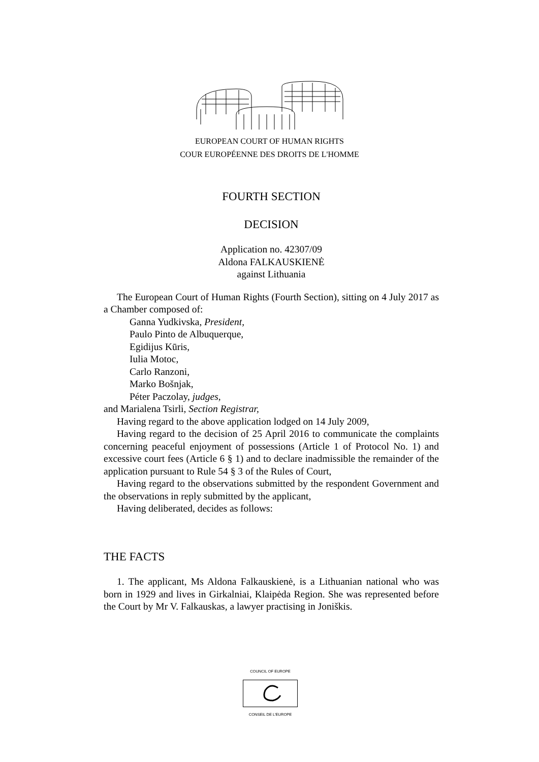EUROPEAN COURT OF HUMAN RIGHTS
COUR EUROPÉENNE DES DROITS DE L'HOMME
FOURTH SECTION
DECISION
Application no. 42307/09
Aldona FALKAUSKIENĖ
against Lithuania
The European Court of Human Rights (Fourth Section), sitting on 4 July 2017 as a Chamber composed of:
Ganna Yudkivska, President,
Paulo Pinto de Albuquerque,
Egidijus Kūris,
Iulia Motoc,
Carlo Ranzoni,
Marko Bošnjak,
Péter Paczolay, judges,
and Marialena Tsirli, Section Registrar,
Having regard to the above application lodged on 14 July 2009,
Having regard to the decision of 25 April 2016 to communicate the complaints concerning peaceful enjoyment of possessions (Article 1 of Protocol No. 1) and excessive court fees (Article 6 § 1) and to declare inadmissible the remainder of the application pursuant to Rule 54 § 3 of the Rules of Court,
Having regard to the observations submitted by the respondent Government and the observations in reply submitted by the applicant,
Having deliberated, decides as follows:
THE FACTS
1. The applicant, Ms Aldona Falkauskienė, is a Lithuanian national who was born in 1929 and lives in Girkalniai, Klaipėda Region. She was represented before the Court by Mr V. Falkauskas, a lawyer practising in Joniškis.
COUNCIL OF EUROPE
CONSEIL DE L'EUROPE